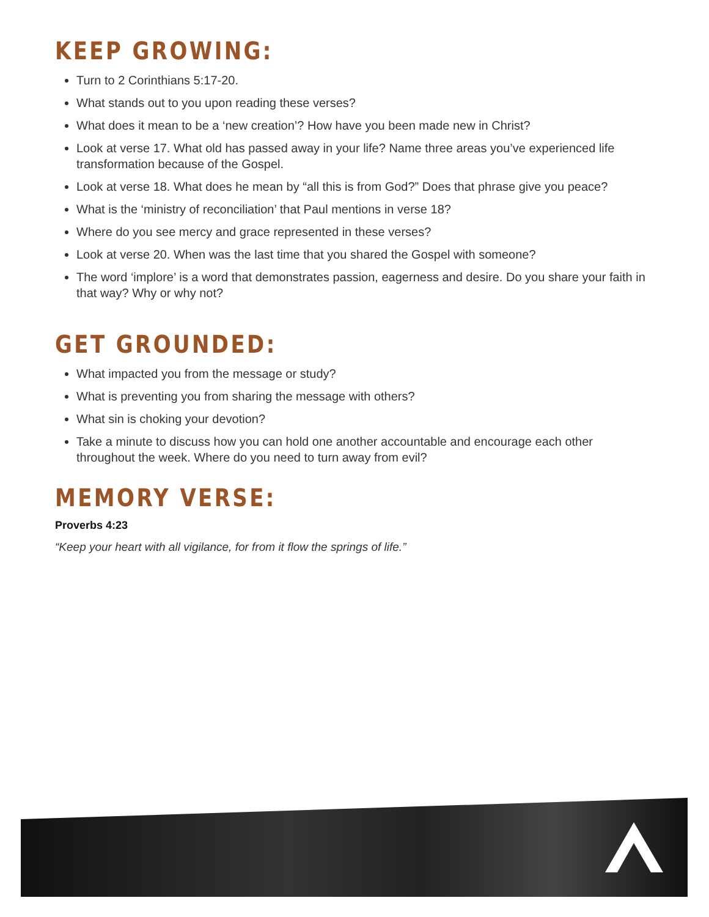KEEP GROWING:
Turn to 2 Corinthians 5:17-20.
What stands out to you upon reading these verses?
What does it mean to be a ‘new creation’? How have you been made new in Christ?
Look at verse 17. What old has passed away in your life? Name three areas you’ve experienced life transformation because of the Gospel.
Look at verse 18. What does he mean by “all this is from God?” Does that phrase give you peace?
What is the ‘ministry of reconciliation’ that Paul mentions in verse 18?
Where do you see mercy and grace represented in these verses?
Look at verse 20. When was the last time that you shared the Gospel with someone?
The word ‘implore’ is a word that demonstrates passion, eagerness and desire. Do you share your faith in that way? Why or why not?
GET GROUNDED:
What impacted you from the message or study?
What is preventing you from sharing the message with others?
What sin is choking your devotion?
Take a minute to discuss how you can hold one another accountable and encourage each other throughout the week. Where do you need to turn away from evil?
MEMORY VERSE:
Proverbs 4:23
“Keep your heart with all vigilance, for from it flow the springs of life.”